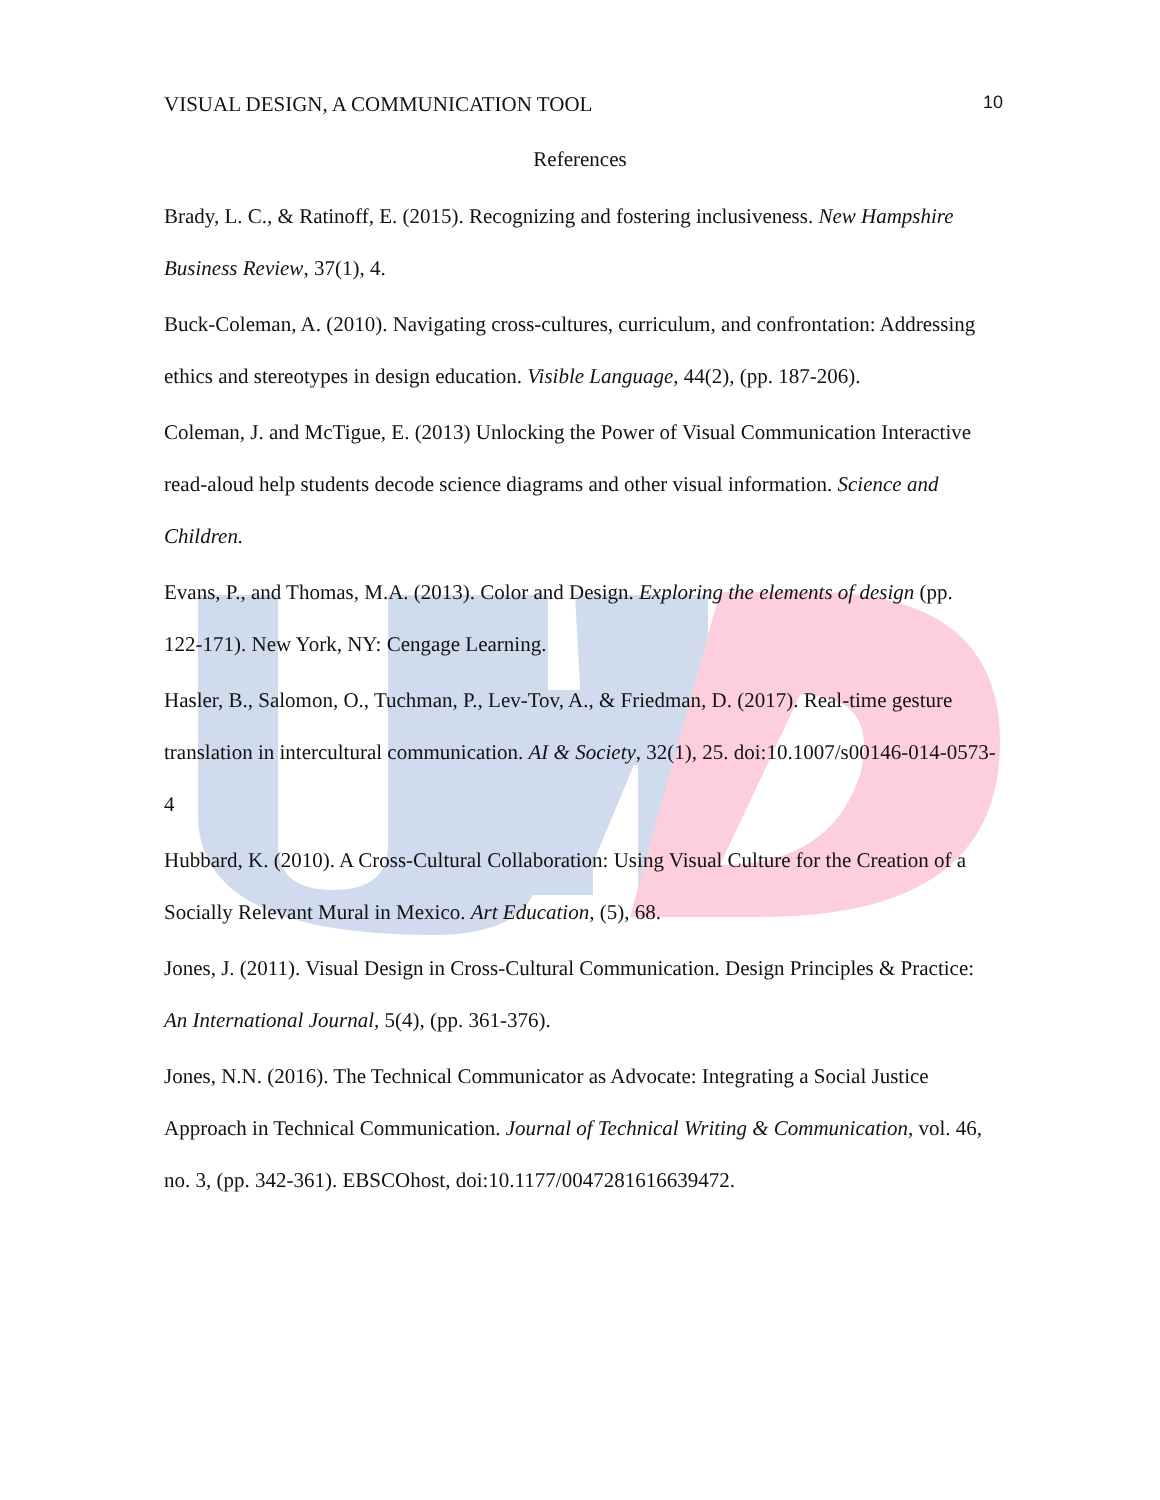VISUAL DESIGN, A COMMUNICATION TOOL 10
References
Brady, L. C., & Ratinoff, E. (2015). Recognizing and fostering inclusiveness. New Hampshire Business Review, 37(1), 4.
Buck-Coleman, A. (2010). Navigating cross-cultures, curriculum, and confrontation: Addressing ethics and stereotypes in design education. Visible Language, 44(2), (pp. 187-206).
Coleman, J. and McTigue, E. (2013) Unlocking the Power of Visual Communication Interactive read-aloud help students decode science diagrams and other visual information. Science and Children.
Evans, P., and Thomas, M.A. (2013). Color and Design. Exploring the elements of design (pp. 122-171). New York, NY: Cengage Learning.
Hasler, B., Salomon, O., Tuchman, P., Lev-Tov, A., & Friedman, D. (2017). Real-time gesture translation in intercultural communication. AI & Society, 32(1), 25. doi:10.1007/s00146-014-0573-4
Hubbard, K. (2010). A Cross-Cultural Collaboration: Using Visual Culture for the Creation of a Socially Relevant Mural in Mexico. Art Education, (5), 68.
Jones, J. (2011). Visual Design in Cross-Cultural Communication. Design Principles & Practice: An International Journal, 5(4), (pp. 361-376).
Jones, N.N. (2016). The Technical Communicator as Advocate: Integrating a Social Justice Approach in Technical Communication. Journal of Technical Writing & Communication, vol. 46, no. 3, (pp. 342-361). EBSCOhost, doi:10.1177/0047281616639472.